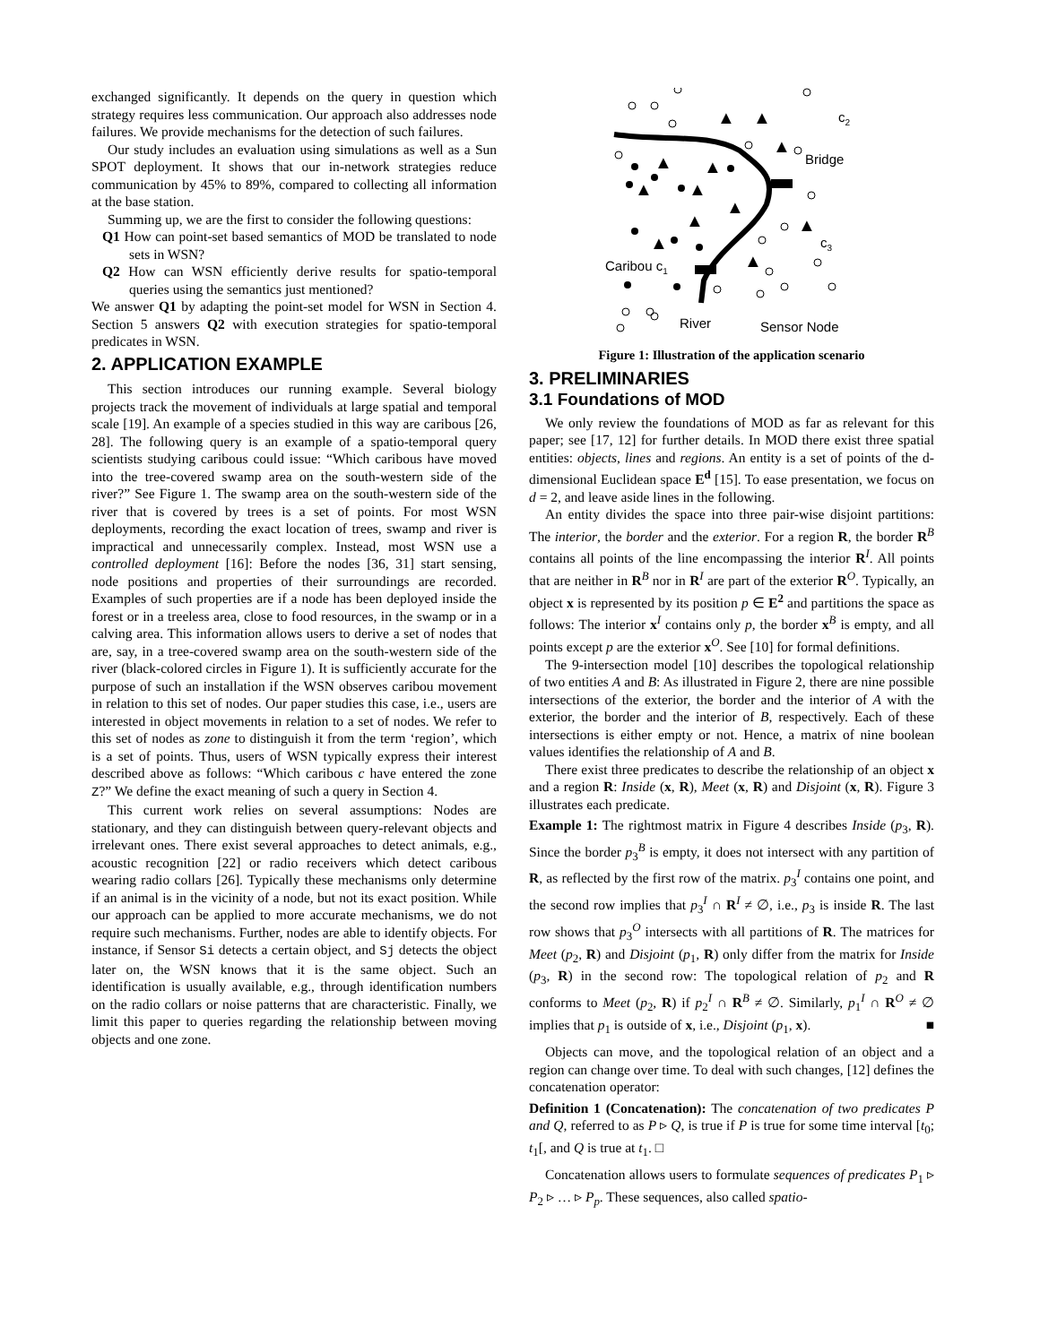exchanged significantly. It depends on the query in question which strategy requires less communication. Our approach also addresses node failures. We provide mechanisms for the detection of such failures.
Our study includes an evaluation using simulations as well as a Sun SPOT deployment. It shows that our in-network strategies reduce communication by 45% to 89%, compared to collecting all information at the base station.
Summing up, we are the first to consider the following questions:
Q1 How can point-set based semantics of MOD be translated to node sets in WSN?
Q2 How can WSN efficiently derive results for spatio-temporal queries using the semantics just mentioned?
We answer Q1 by adapting the point-set model for WSN in Section 4. Section 5 answers Q2 with execution strategies for spatio-temporal predicates in WSN.
2. APPLICATION EXAMPLE
This section introduces our running example. Several biology projects track the movement of individuals at large spatial and temporal scale [19]. An example of a species studied in this way are caribous [26, 28]. The following query is an example of a spatio-temporal query scientists studying caribous could issue: “Which caribous have moved into the tree-covered swamp area on the south-western side of the river?” See Figure 1. The swamp area on the south-western side of the river that is covered by trees is a set of points. For most WSN deployments, recording the exact location of trees, swamp and river is impractical and unnecessarily complex. Instead, most WSN use a controlled deployment [16]: Before the nodes [36, 31] start sensing, node positions and properties of their surroundings are recorded. Examples of such properties are if a node has been deployed inside the forest or in a treeless area, close to food resources, in the swamp or in a calving area. This information allows users to derive a set of nodes that are, say, in a tree-covered swamp area on the south-western side of the river (black-colored circles in Figure 1). It is sufficiently accurate for the purpose of such an installation if the WSN observes caribou movement in relation to this set of nodes. Our paper studies this case, i.e., users are interested in object movements in relation to a set of nodes. We refer to this set of nodes as zone to distinguish it from the term ‘region’, which is a set of points. Thus, users of WSN typically express their interest described above as follows: “Which caribous c have entered the zone Z?” We define the exact meaning of such a query in Section 4.
This current work relies on several assumptions: Nodes are stationary, and they can distinguish between query-relevant objects and irrelevant ones. There exist several approaches to detect animals, e.g., acoustic recognition [22] or radio receivers which detect caribous wearing radio collars [26]. Typically these mechanisms only determine if an animal is in the vicinity of a node, but not its exact position. While our approach can be applied to more accurate mechanisms, we do not require such mechanisms. Further, nodes are able to identify objects. For instance, if Sensor Si detects a certain object, and Sj detects the object later on, the WSN knows that it is the same object. Such an identification is usually available, e.g., through identification numbers on the radio collars or noise patterns that are characteristic. Finally, we limit this paper to queries regarding the relationship between moving objects and one zone.
Bridge
Caribou c1
River
Sensor Node
c2
c3
▲
▲
▲
▲
▲
▲
▲
▲
▲
▲
▲
▲
Figure 1: Illustration of the application scenario
3. PRELIMINARIES
3.1 Foundations of MOD
We only review the foundations of MOD as far as relevant for this paper; see [17, 12] for further details. In MOD there exist three spatial entities: objects, lines and regions. An entity is a set of points of the d-dimensional Euclidean space E<sup>d</sup> [15]. To ease presentation, we focus on d = 2, and leave aside lines in the following.
An entity divides the space into three pair-wise disjoint partitions: The interior, the border and the exterior. For a region R, the border R<sup>B</sup> contains all points of the line encompassing the interior R<sup>I</sup>. All points that are neither in R<sup>B</sup> nor in R<sup>I</sup> are part of the exterior R<sup>O</sup>. Typically, an object x is represented by its position p ∈ E<sup>2</sup> and partitions the space as follows: The interior x<sup>I</sup> contains only p, the border x<sup>B</sup> is empty, and all points except p are the exterior x<sup>O</sup>. See [10] for formal definitions.
The 9-intersection model [10] describes the topological relationship of two entities A and B: As illustrated in Figure 2, there are nine possible intersections of the exterior, the border and the interior of A with the exterior, the border and the interior of B, respectively. Each of these intersections is either empty or not. Hence, a matrix of nine boolean values identifies the relationship of A and B.
There exist three predicates to describe the relationship of an object x and a region R: Inside (x, R), Meet (x, R) and Disjoint (x, R). Figure 3 illustrates each predicate.
Example 1: The rightmost matrix in Figure 4 describes Inside (p<sub>3</sub>, R). Since the border p<sub>3</sub><sup>B</sup> is empty, it does not intersect with any partition of R, as reflected by the first row of the matrix. p<sub>3</sub><sup>I</sup> contains one point, and the second row implies that p<sub>3</sub><sup>I</sup> ∩ R<sup>I</sup> ≠ ∅, i.e., p<sub>3</sub> is inside R. The last row shows that p<sub>3</sub><sup>O</sup> intersects with all partitions of R. The matrices for Meet (p<sub>2</sub>, R) and Disjoint (p<sub>1</sub>, R) only differ from the matrix for Inside (p<sub>3</sub>, R) in the second row: The topological relation of p<sub>2</sub> and R conforms to Meet (p<sub>2</sub>, R) if p<sub>2</sub><sup>I</sup> ∩ R<sup>B</sup> ≠ ∅. Similarly, p<sub>1</sub><sup>I</sup> ∩ R<sup>O</sup> ≠ ∅ implies that p<sub>1</sub> is outside of x, i.e., Disjoint (p<sub>1</sub>, x). ■
Objects can move, and the topological relation of an object and a region can change over time. To deal with such changes, [12] defines the concatenation operator:
Definition 1 (Concatenation): The concatenation of two predicates P and Q, referred to as P ▹ Q, is true if P is true for some time interval [t<sub>0</sub>; t<sub>1</sub>[, and Q is true at t<sub>1</sub>. □
Concatenation allows users to formulate sequences of predicates P<sub>1</sub> ▹ P<sub>2</sub> ▹ … ▹ P<sub>p</sub>. These sequences, also called spatio-